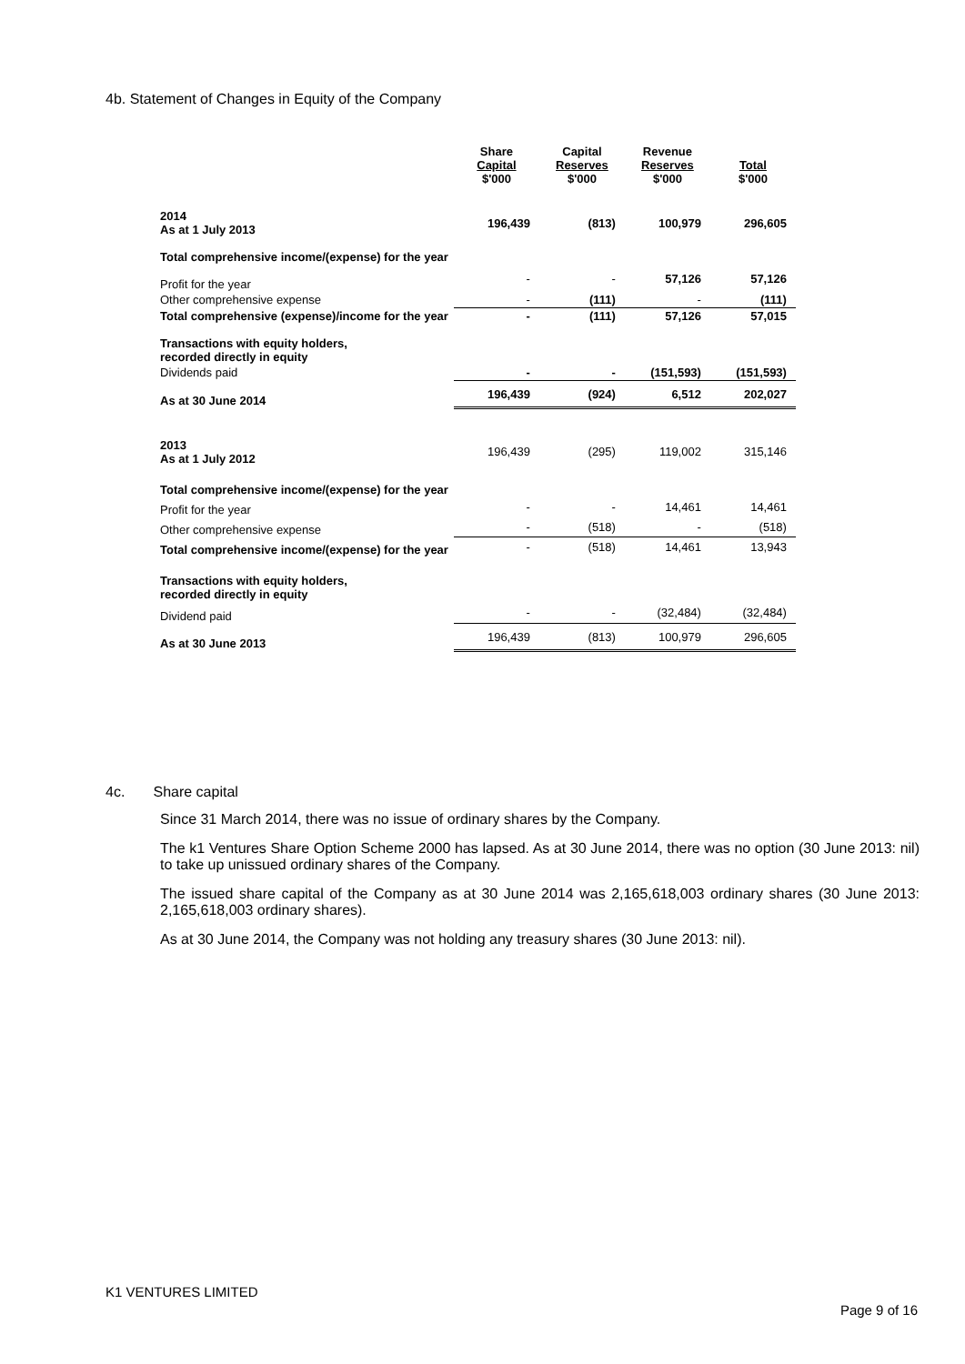4b. Statement of Changes in Equity of the Company
| | Share Capital $'000 | Capital Reserves $'000 | Revenue Reserves $'000 | Total $'000 |
| --- | --- | --- | --- | --- |
| 2014 As at 1 July 2013 | 196,439 | (813) | 100,979 | 296,605 |
| Total comprehensive income/(expense) for the year | | | | |
| Profit for the year | - | - | 57,126 | 57,126 |
| Other comprehensive expense | - | (111) | - | (111) |
| Total comprehensive (expense)/income for the year | - | (111) | 57,126 | 57,015 |
| Transactions with equity holders, recorded directly in equity | | | | |
| Dividends paid | - | - | (151,593) | (151,593) |
| As at 30 June 2014 | 196,439 | (924) | 6,512 | 202,027 |
| 2013 As at 1 July 2012 | 196,439 | (295) | 119,002 | 315,146 |
| Total comprehensive income/(expense) for the year | | | | |
| Profit for the year | - | - | 14,461 | 14,461 |
| Other comprehensive expense | - | (518) | - | (518) |
| Total comprehensive income/(expense) for the year | - | (518) | 14,461 | 13,943 |
| Transactions with equity holders, recorded directly in equity | | | | |
| Dividend paid | - | - | (32,484) | (32,484) |
| As at 30 June 2013 | 196,439 | (813) | 100,979 | 296,605 |
4c. Share capital
Since 31 March 2014, there was no issue of ordinary shares by the Company.
The k1 Ventures Share Option Scheme 2000 has lapsed. As at 30 June 2014, there was no option (30 June 2013: nil) to take up unissued ordinary shares of the Company.
The issued share capital of the Company as at 30 June 2014 was 2,165,618,003 ordinary shares (30 June 2013: 2,165,618,003 ordinary shares).
As at 30 June 2014, the Company was not holding any treasury shares (30 June 2013: nil).
K1 VENTURES LIMITED
Page 9 of 16